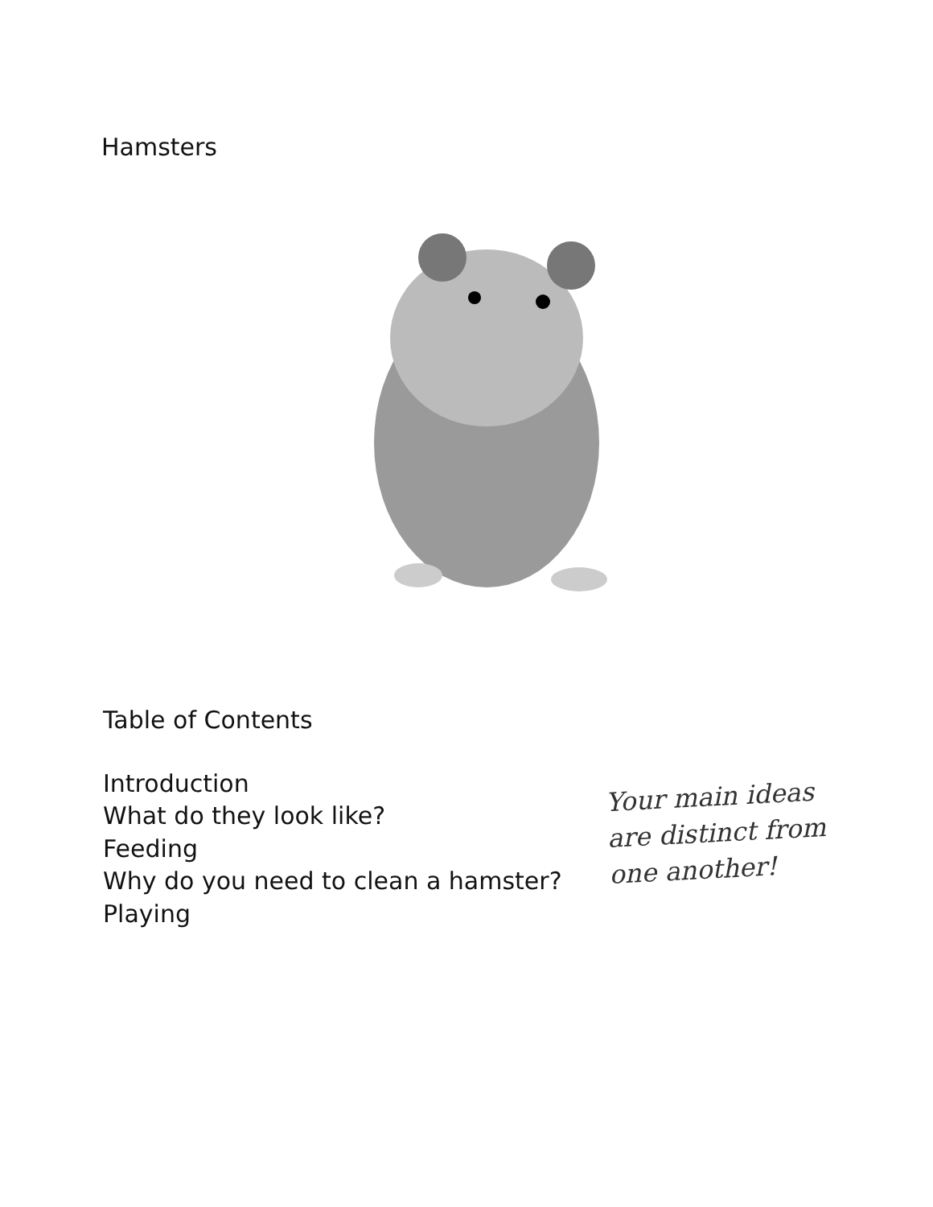Hamsters
Table of Contents
Introduction
What do they look like?
Feeding
Why do you need to clean a hamster?
Playing
Your main ideas
are distinct from
one another!